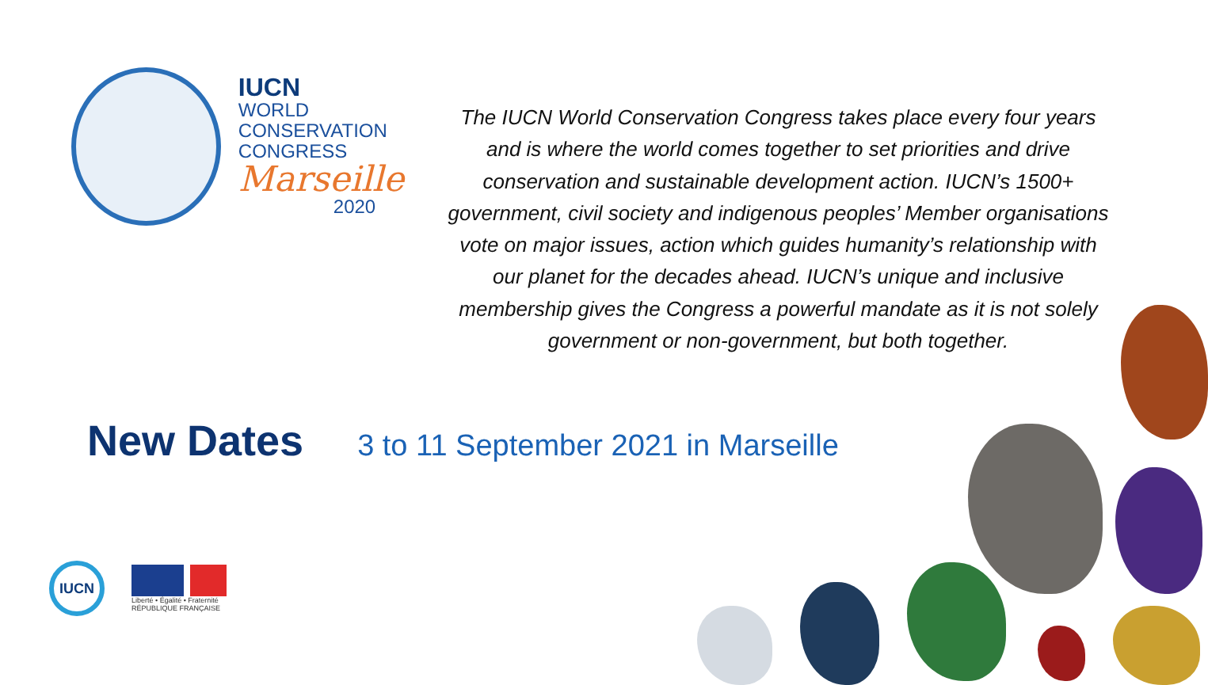IUCN
WORLD
CONSERVATION
CONGRESS
Marseille
2020
The IUCN World Conservation Congress takes place every four years and is where the world comes together to set priorities and drive conservation and sustainable development action. IUCN’s 1500+ government, civil society and indigenous peoples’ Member organisations vote on major issues, action which guides humanity’s relationship with our planet for the decades ahead. IUCN’s unique and inclusive membership gives the Congress a powerful mandate as it is not solely government or non-government, but both together.
New Dates
3 to 11 September 2021 in Marseille
IUCN
Liberté • Égalité • Fraternité
RÉPUBLIQUE FRANÇAISE